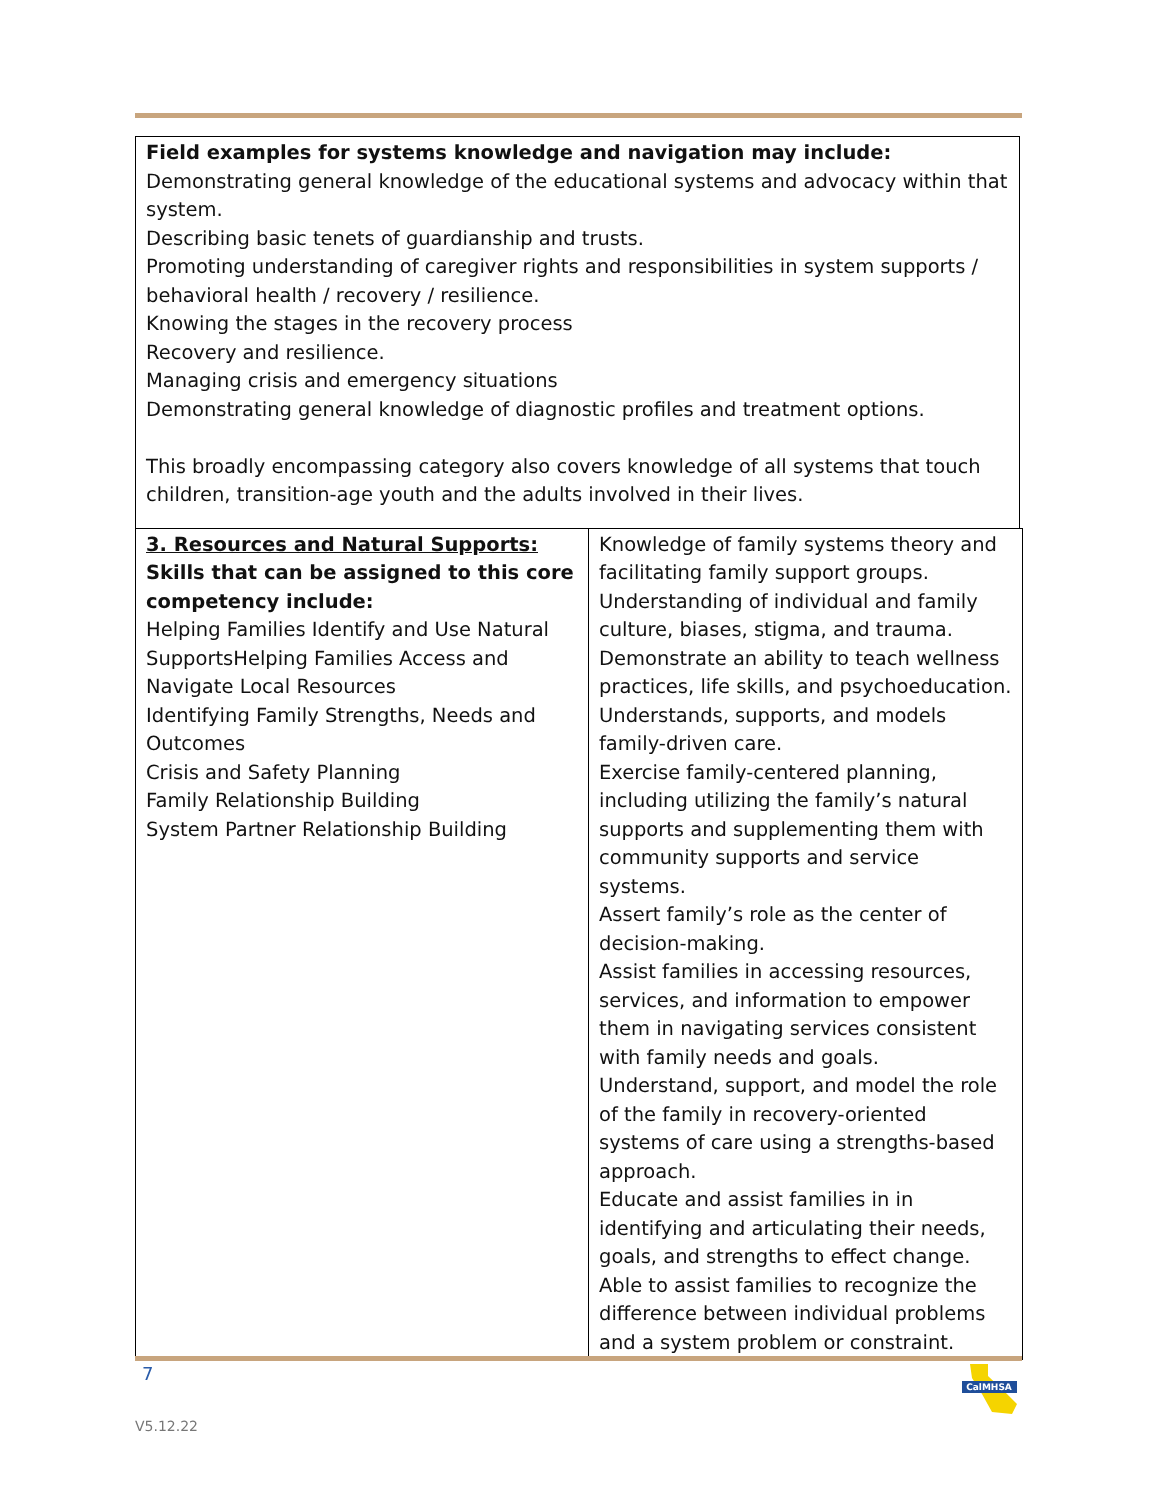Field examples for systems knowledge and navigation may include:
Demonstrating general knowledge of the educational systems and advocacy within that system.
Describing basic tenets of guardianship and trusts.
Promoting understanding of caregiver rights and responsibilities in system supports / behavioral health / recovery / resilience.
Knowing the stages in the recovery process
Recovery and resilience.
Managing crisis and emergency situations
Demonstrating general knowledge of diagnostic profiles and treatment options.
This broadly encompassing category also covers knowledge of all systems that touch children, transition-age youth and the adults involved in their lives.
| 3. Resources and Natural Supports: Skills that can be assigned to this core competency include: Helping Families Identify and Use Natural SupportsHelping Families Access and Navigate Local Resources Identifying Family Strengths, Needs and Outcomes Crisis and Safety Planning Family Relationship Building System Partner Relationship Building | Knowledge of family systems theory and facilitating family support groups. Understanding of individual and family culture, biases, stigma, and trauma. Demonstrate an ability to teach wellness practices, life skills, and psychoeducation. Understands, supports, and models family-driven care. Exercise family-centered planning, including utilizing the family’s natural supports and supplementing them with community supports and service systems. Assert family’s role as the center of decision-making. Assist families in accessing resources, services, and information to empower them in navigating services consistent with family needs and goals. Understand, support, and model the role of the family in recovery-oriented systems of care using a strengths-based approach. Educate and assist families in in identifying and articulating their needs, goals, and strengths to effect change. Able to assist families to recognize the difference between individual problems and a system problem or constraint. |
7
V5.12.22
CalMHSA